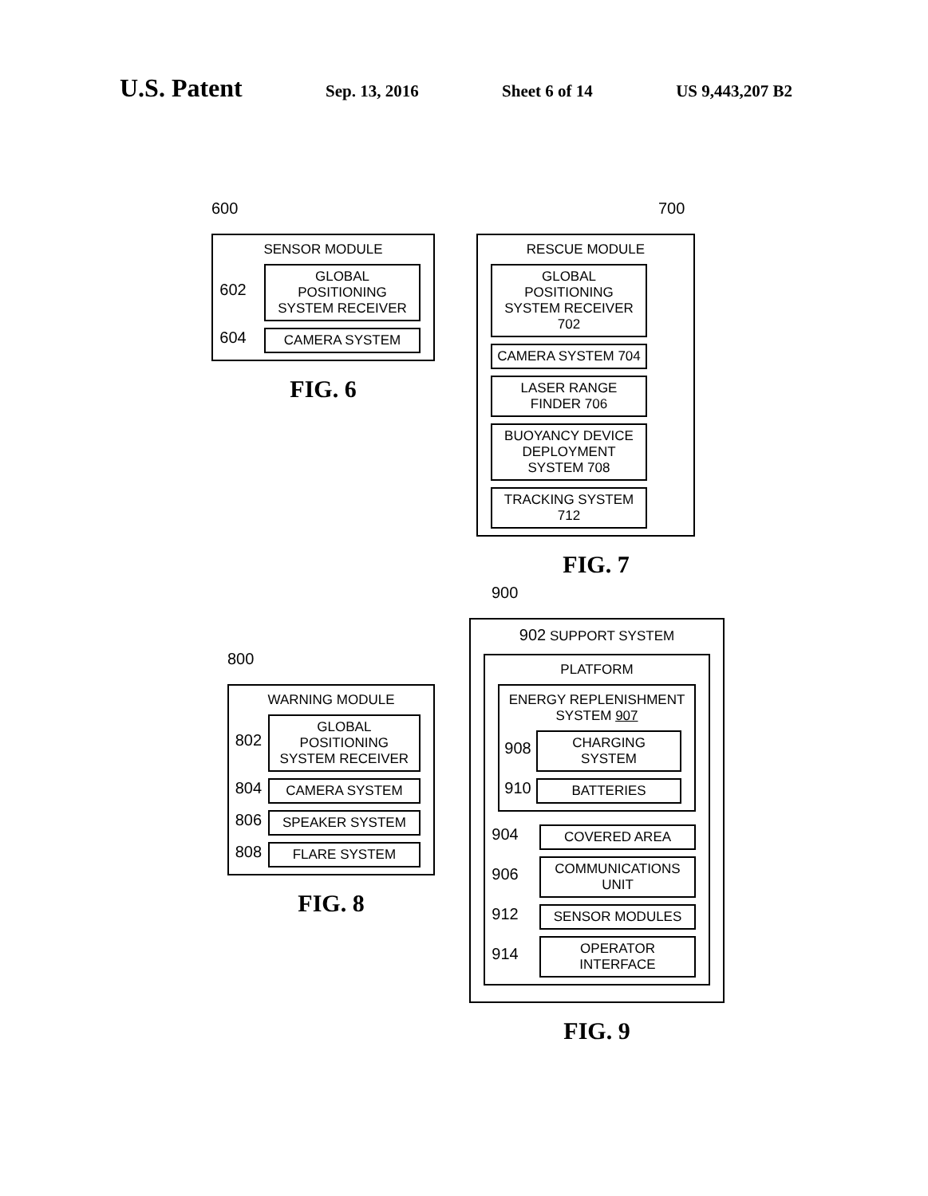U.S. Patent Sep. 13, 2016 Sheet 6 of 14 US 9,443,207 B2
600
SENSOR MODULE
602
GLOBAL POSITIONING SYSTEM RECEIVER
604
CAMERA SYSTEM
FIG. 6
700
RESCUE MODULE
GLOBAL POSITIONING SYSTEM RECEIVER 702
CAMERA SYSTEM 704
LASER RANGE FINDER 706
BUOYANCY DEVICE DEPLOYMENT SYSTEM 708
TRACKING SYSTEM 712
FIG. 7
800
WARNING MODULE
802
GLOBAL POSITIONING SYSTEM RECEIVER
804
CAMERA SYSTEM
806
SPEAKER SYSTEM
808
FLARE SYSTEM
FIG. 8
900
902 SUPPORT SYSTEM
PLATFORM
ENERGY REPLENISHMENT SYSTEM 907
908
CHARGING SYSTEM
910
BATTERIES
904
COVERED AREA
906
COMMUNICATIONS UNIT
912
SENSOR MODULES
914
OPERATOR INTERFACE
FIG. 9